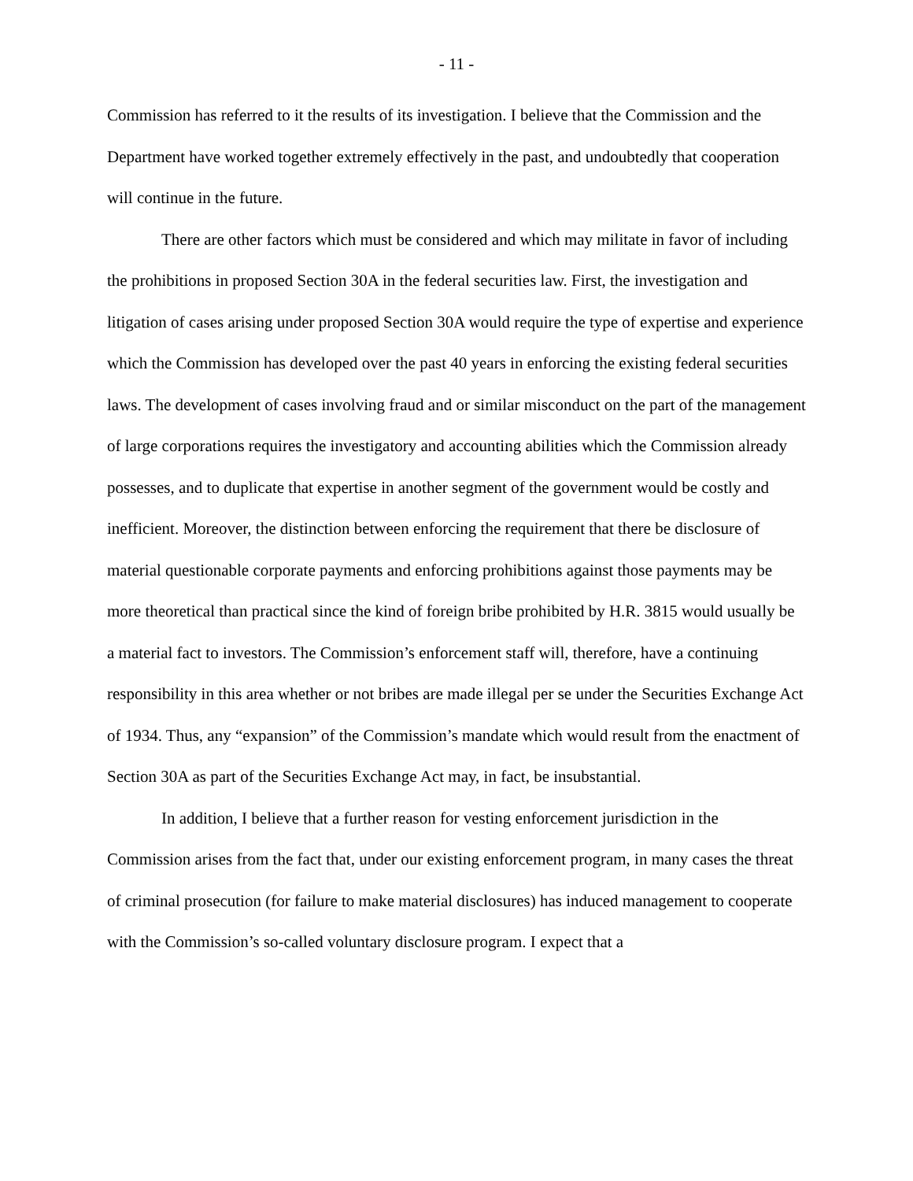- 11 -
Commission has referred to it the results of its investigation. I believe that the Commission and the Department have worked together extremely effectively in the past, and undoubtedly that cooperation will continue in the future.
There are other factors which must be considered and which may militate in favor of including the prohibitions in proposed Section 30A in the federal securities law. First, the investigation and litigation of cases arising under proposed Section 30A would require the type of expertise and experience which the Commission has developed over the past 40 years in enforcing the existing federal securities laws. The development of cases involving fraud and or similar misconduct on the part of the management of large corporations requires the investigatory and accounting abilities which the Commission already possesses, and to duplicate that expertise in another segment of the government would be costly and inefficient. Moreover, the distinction between enforcing the requirement that there be disclosure of material questionable corporate payments and enforcing prohibitions against those payments may be more theoretical than practical since the kind of foreign bribe prohibited by H.R. 3815 would usually be a material fact to investors. The Commission’s enforcement staff will, therefore, have a continuing responsibility in this area whether or not bribes are made illegal per se under the Securities Exchange Act of 1934. Thus, any “expansion” of the Commission’s mandate which would result from the enactment of Section 30A as part of the Securities Exchange Act may, in fact, be insubstantial.
In addition, I believe that a further reason for vesting enforcement jurisdiction in the Commission arises from the fact that, under our existing enforcement program, in many cases the threat of criminal prosecution (for failure to make material disclosures) has induced management to cooperate with the Commission’s so-called voluntary disclosure program. I expect that a